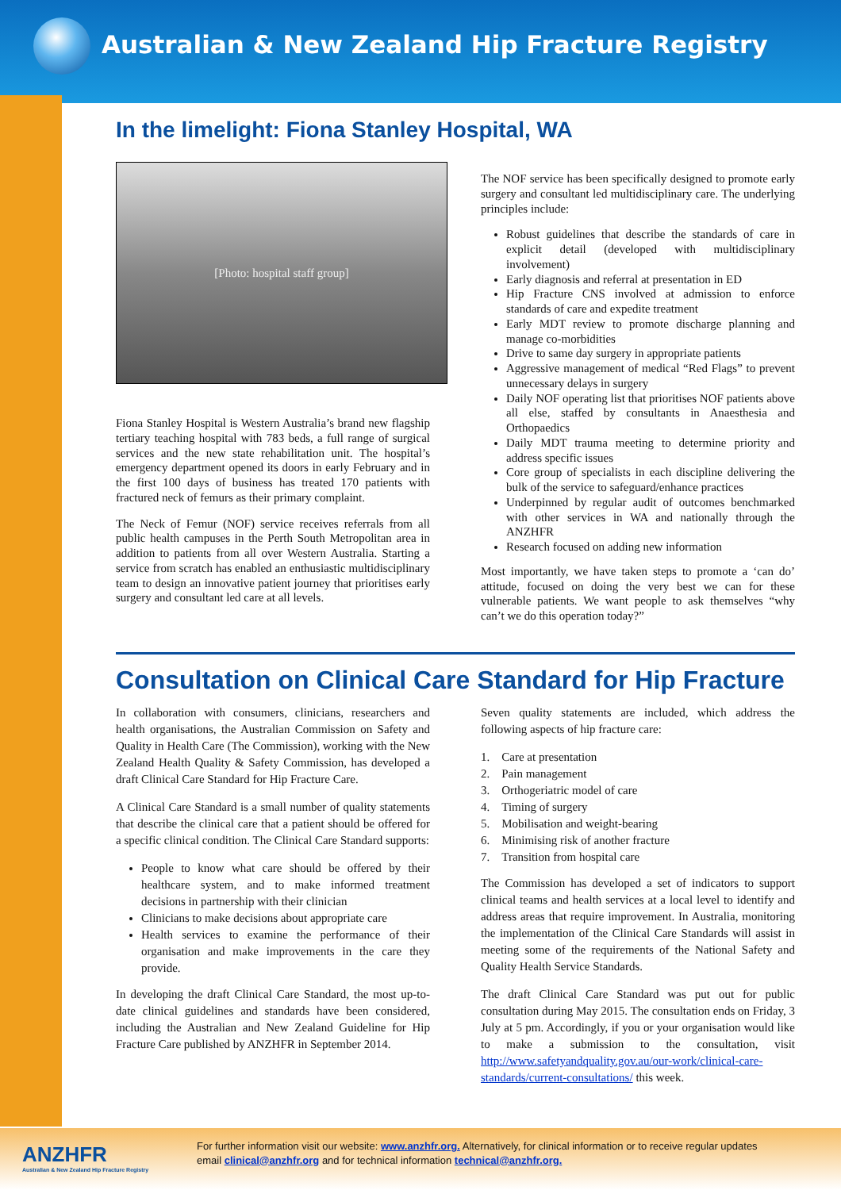Australian & New Zealand Hip Fracture Registry
In the limelight: Fiona Stanley Hospital, WA
[Photo: hospital staff group]
Fiona Stanley Hospital is Western Australia’s brand new flagship tertiary teaching hospital with 783 beds, a full range of surgical services and the new state rehabilitation unit. The hospital’s emergency department opened its doors in early February and in the first 100 days of business has treated 170 patients with fractured neck of femurs as their primary complaint.
The Neck of Femur (NOF) service receives referrals from all public health campuses in the Perth South Metropolitan area in addition to patients from all over Western Australia. Starting a service from scratch has enabled an enthusiastic multidisciplinary team to design an innovative patient journey that prioritises early surgery and consultant led care at all levels.
The NOF service has been specifically designed to promote early surgery and consultant led multidisciplinary care. The underlying principles include:
Robust guidelines that describe the standards of care in explicit detail (developed with multidisciplinary involvement)
Early diagnosis and referral at presentation in ED
Hip Fracture CNS involved at admission to enforce standards of care and expedite treatment
Early MDT review to promote discharge planning and manage co-morbidities
Drive to same day surgery in appropriate patients
Aggressive management of medical “Red Flags” to prevent unnecessary delays in surgery
Daily NOF operating list that prioritises NOF patients above all else, staffed by consultants in Anaesthesia and Orthopaedics
Daily MDT trauma meeting to determine priority and address specific issues
Core group of specialists in each discipline delivering the bulk of the service to safeguard/enhance practices
Underpinned by regular audit of outcomes benchmarked with other services in WA and nationally through the ANZHFR
Research focused on adding new information
Most importantly, we have taken steps to promote a ‘can do’ attitude, focused on doing the very best we can for these vulnerable patients. We want people to ask themselves “why can’t we do this operation today?”
Consultation on Clinical Care Standard for Hip Fracture
In collaboration with consumers, clinicians, researchers and health organisations, the Australian Commission on Safety and Quality in Health Care (The Commission), working with the New Zealand Health Quality & Safety Commission, has developed a draft Clinical Care Standard for Hip Fracture Care.
A Clinical Care Standard is a small number of quality statements that describe the clinical care that a patient should be offered for a specific clinical condition. The Clinical Care Standard supports:
People to know what care should be offered by their healthcare system, and to make informed treatment decisions in partnership with their clinician
Clinicians to make decisions about appropriate care
Health services to examine the performance of their organisation and make improvements in the care they provide.
In developing the draft Clinical Care Standard, the most up-to-date clinical guidelines and standards have been considered, including the Australian and New Zealand Guideline for Hip Fracture Care published by ANZHFR in September 2014.
Seven quality statements are included, which address the following aspects of hip fracture care:
1. Care at presentation
2. Pain management
3. Orthogeriatric model of care
4. Timing of surgery
5. Mobilisation and weight-bearing
6. Minimising risk of another fracture
7. Transition from hospital care
The Commission has developed a set of indicators to support clinical teams and health services at a local level to identify and address areas that require improvement. In Australia, monitoring the implementation of the Clinical Care Standards will assist in meeting some of the requirements of the National Safety and Quality Health Service Standards.
The draft Clinical Care Standard was put out for public consultation during May 2015. The consultation ends on Friday, 3 July at 5 pm. Accordingly, if you or your organisation would like to make a submission to the consultation, visit http://www.safetyandquality.gov.au/our-work/clinical-care-standards/current-consultations/ this week.
ANZHFR
Australian & New Zealand Hip Fracture Registry
For further information visit our website: www.anzhfr.org. Alternatively, for clinical information or to receive regular updates
email clinical@anzhfr.org and for technical information technical@anzhfr.org.